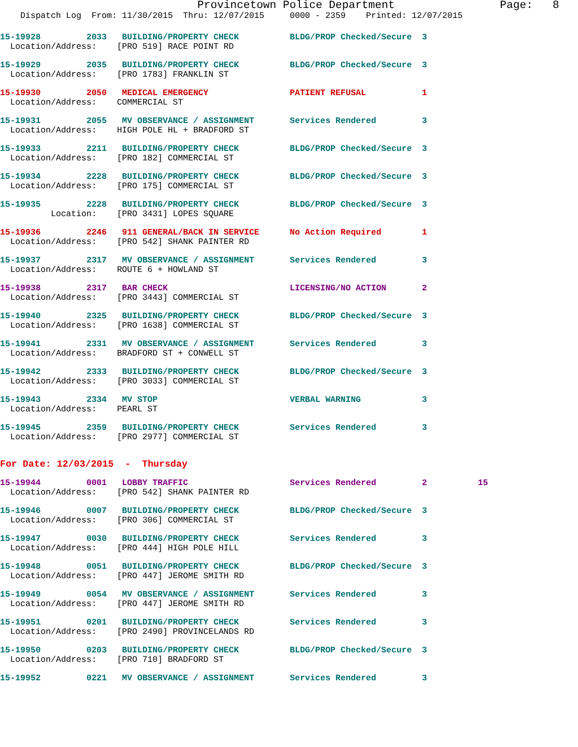Provincetown Police Department                Page:   8
    Dispatch Log  From: 11/30/2015  Thru: 12/07/2015     0000 - 2359    Printed: 12/07/2015
15-19928         2033   BUILDING/PROPERTY CHECK          BLDG/PROP Checked/Secure  3
  Location/Address:    [PRO 519] RACE POINT RD
15-19929         2035   BUILDING/PROPERTY CHECK          BLDG/PROP Checked/Secure  3
  Location/Address:    [PRO 1783] FRANKLIN ST
15-19930         2050   MEDICAL EMERGENCY                PATIENT REFUSAL           1
  Location/Address:    COMMERCIAL ST
15-19931         2055   MV OBSERVANCE / ASSIGNMENT       Services Rendered         3
  Location/Address:    HIGH POLE HL + BRADFORD ST
15-19933         2211   BUILDING/PROPERTY CHECK          BLDG/PROP Checked/Secure  3
  Location/Address:    [PRO 182] COMMERCIAL ST
15-19934         2228   BUILDING/PROPERTY CHECK          BLDG/PROP Checked/Secure  3
  Location/Address:    [PRO 175] COMMERCIAL ST
15-19935         2228   BUILDING/PROPERTY CHECK          BLDG/PROP Checked/Secure  3
          Location:    [PRO 3431] LOPES SQUARE
15-19936         2246   911 GENERAL/BACK IN SERVICE      No Action Required        1
  Location/Address:    [PRO 542] SHANK PAINTER RD
15-19937         2317   MV OBSERVANCE / ASSIGNMENT       Services Rendered         3
  Location/Address:    ROUTE 6 + HOWLAND ST
15-19938         2317   BAR CHECK                        LICENSING/NO ACTION       2
  Location/Address:    [PRO 3443] COMMERCIAL ST
15-19940         2325   BUILDING/PROPERTY CHECK          BLDG/PROP Checked/Secure  3
  Location/Address:    [PRO 1638] COMMERCIAL ST
15-19941         2331   MV OBSERVANCE / ASSIGNMENT       Services Rendered         3
  Location/Address:    BRADFORD ST + CONWELL ST
15-19942         2333   BUILDING/PROPERTY CHECK          BLDG/PROP Checked/Secure  3
  Location/Address:    [PRO 3033] COMMERCIAL ST
15-19943         2334   MV STOP                          VERBAL WARNING            3
  Location/Address:    PEARL ST
15-19945         2359   BUILDING/PROPERTY CHECK          Services Rendered         3
  Location/Address:    [PRO 2977] COMMERCIAL ST
For Date: 12/03/2015  -  Thursday
15-19944         0001   LOBBY TRAFFIC                    Services Rendered         2          15
  Location/Address:    [PRO 542] SHANK PAINTER RD
15-19946         0007   BUILDING/PROPERTY CHECK          BLDG/PROP Checked/Secure  3
  Location/Address:    [PRO 306] COMMERCIAL ST
15-19947         0030   BUILDING/PROPERTY CHECK          Services Rendered         3
  Location/Address:    [PRO 444] HIGH POLE HILL
15-19948         0051   BUILDING/PROPERTY CHECK          BLDG/PROP Checked/Secure  3
  Location/Address:    [PRO 447] JEROME SMITH RD
15-19949         0054   MV OBSERVANCE / ASSIGNMENT       Services Rendered         3
  Location/Address:    [PRO 447] JEROME SMITH RD
15-19951         0201   BUILDING/PROPERTY CHECK          Services Rendered         3
  Location/Address:    [PRO 2490] PROVINCELANDS RD
15-19950         0203   BUILDING/PROPERTY CHECK          BLDG/PROP Checked/Secure  3
  Location/Address:    [PRO 710] BRADFORD ST
15-19952         0221   MV OBSERVANCE / ASSIGNMENT       Services Rendered         3